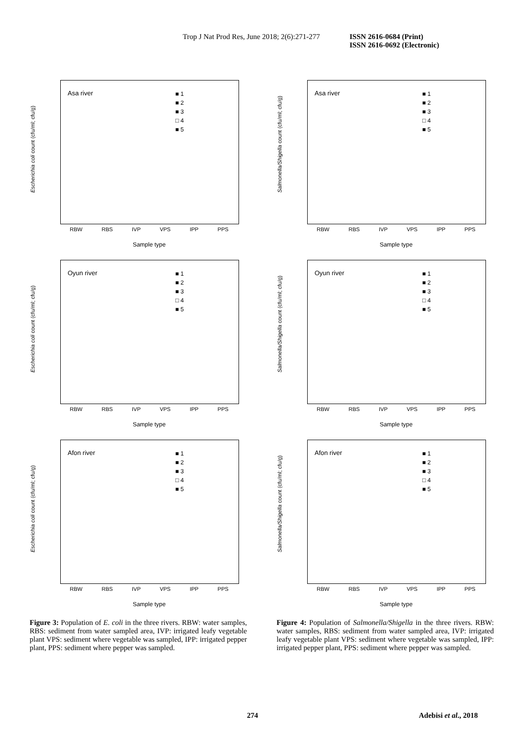Trop J Nat Prod Res, June 2018; 2(6):271-277 ISSN 2616-0684 (Print)
ISSN 2616-0692 (Electronic)
Escherichia coli count (cfu/ml; cfu/g)
Asa river
■ 1
■ 2
■ 3
□ 4
■ 5
RBW RBS IVP VPS IPP PPS
Sample type
Escherichia coli count (cfu/ml; cfu/g)
Oyun river
■ 1
■ 2
■ 3
□ 4
■ 5
RBW RBS IVP VPS IPP PPS
Sample type
Escherichia coli count (cfu/ml; cfu/g)
Afon river
■ 1
■ 2
■ 3
□ 4
■ 5
RBW RBS IVP VPS IPP PPS
Sample type
Figure 3: Population of E. coli in the three rivers. RBW: water samples, RBS: sediment from water sampled area, IVP: irrigated leafy vegetable plant VPS: sediment where vegetable was sampled, IPP: irrigated pepper plant, PPS: sediment where pepper was sampled.
Salmonella/Shigella count (cfu/ml; cfu/g)
Asa river
■ 1
■ 2
■ 3
□ 4
■ 5
RBW RBS IVP VPS IPP PPS
Sample type
Salmonella/Shigella count (cfu/ml; cfu/g)
Oyun river
■ 1
■ 2
■ 3
□ 4
■ 5
RBW RBS IVP VPS IPP PPS
Sample type
Salmonella/Shigella count (cfu/ml; cfu/g)
Afon river
■ 1
■ 2
■ 3
□ 4
■ 5
RBW RBS IVP VPS IPP PPS
Sample type
Figure 4: Population of Salmonella/Shigella in the three rivers. RBW: water samples, RBS: sediment from water sampled area, IVP: irrigated leafy vegetable plant VPS: sediment where vegetable was sampled, IPP: irrigated pepper plant, PPS: sediment where pepper was sampled.
274 Adebisi et al., 2018